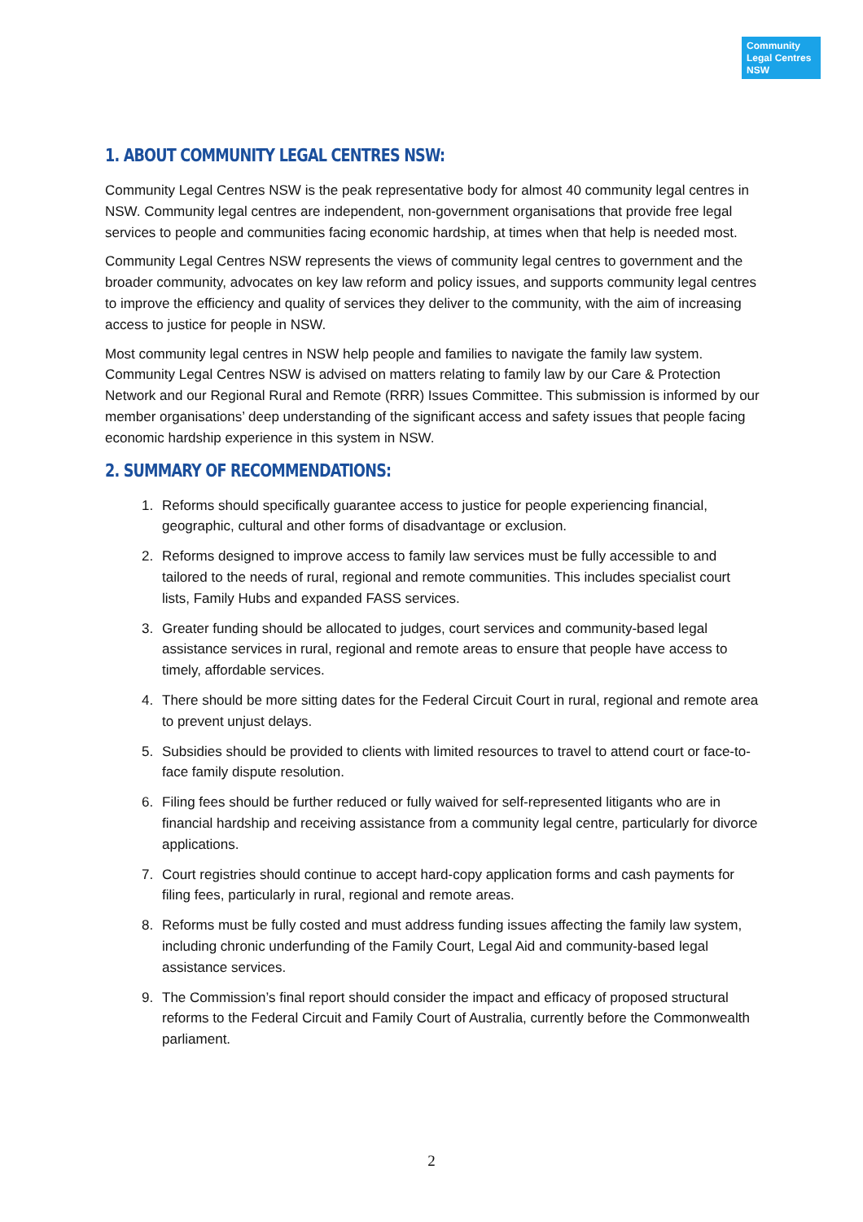Community
Legal Centres
NSW
1. ABOUT COMMUNITY LEGAL CENTRES NSW:
Community Legal Centres NSW is the peak representative body for almost 40 community legal centres in NSW. Community legal centres are independent, non-government organisations that provide free legal services to people and communities facing economic hardship, at times when that help is needed most.
Community Legal Centres NSW represents the views of community legal centres to government and the broader community, advocates on key law reform and policy issues, and supports community legal centres to improve the efficiency and quality of services they deliver to the community, with the aim of increasing access to justice for people in NSW.
Most community legal centres in NSW help people and families to navigate the family law system. Community Legal Centres NSW is advised on matters relating to family law by our Care & Protection Network and our Regional Rural and Remote (RRR) Issues Committee. This submission is informed by our member organisations’ deep understanding of the significant access and safety issues that people facing economic hardship experience in this system in NSW.
2. SUMMARY OF RECOMMENDATIONS:
1. Reforms should specifically guarantee access to justice for people experiencing financial, geographic, cultural and other forms of disadvantage or exclusion.
2. Reforms designed to improve access to family law services must be fully accessible to and tailored to the needs of rural, regional and remote communities. This includes specialist court lists, Family Hubs and expanded FASS services.
3. Greater funding should be allocated to judges, court services and community-based legal assistance services in rural, regional and remote areas to ensure that people have access to timely, affordable services.
4. There should be more sitting dates for the Federal Circuit Court in rural, regional and remote area to prevent unjust delays.
5. Subsidies should be provided to clients with limited resources to travel to attend court or face-to-face family dispute resolution.
6. Filing fees should be further reduced or fully waived for self-represented litigants who are in financial hardship and receiving assistance from a community legal centre, particularly for divorce applications.
7. Court registries should continue to accept hard-copy application forms and cash payments for filing fees, particularly in rural, regional and remote areas.
8. Reforms must be fully costed and must address funding issues affecting the family law system, including chronic underfunding of the Family Court, Legal Aid and community-based legal assistance services.
9. The Commission’s final report should consider the impact and efficacy of proposed structural reforms to the Federal Circuit and Family Court of Australia, currently before the Commonwealth parliament.
2